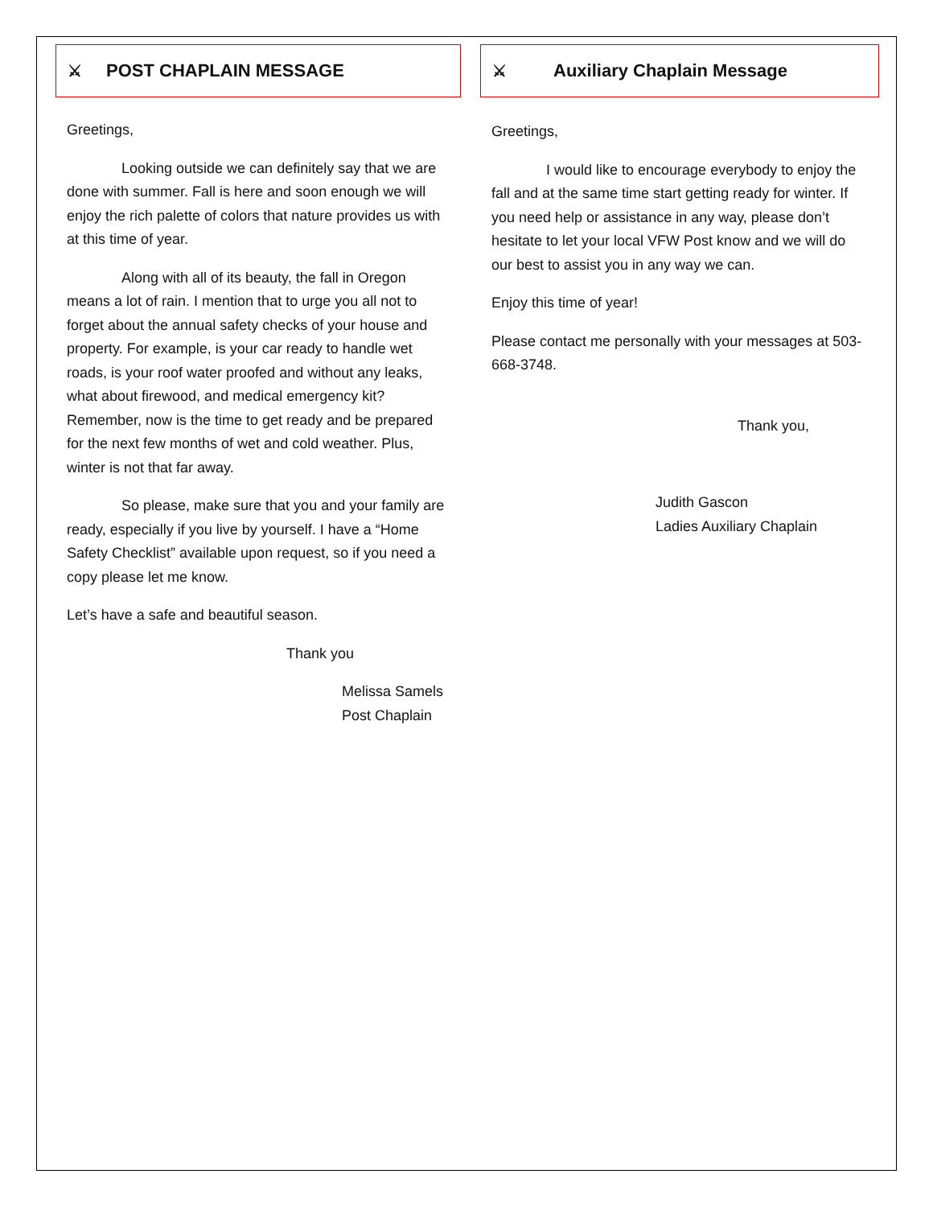⚔ POST CHAPLAIN MESSAGE
Greetings,
Looking outside we can definitely say that we are done with summer. Fall is here and soon enough we will enjoy the rich palette of colors that nature provides us with at this time of year.
Along with all of its beauty, the fall in Oregon means a lot of rain. I mention that to urge you all not to forget about the annual safety checks of your house and property. For example, is your car ready to handle wet roads, is your roof water proofed and without any leaks, what about firewood, and medical emergency kit? Remember, now is the time to get ready and be prepared for the next few months of wet and cold weather. Plus, winter is not that far away.
So please, make sure that you and your family are ready, especially if you live by yourself. I have a “Home Safety Checklist” available upon request, so if you need a copy please let me know.
Let’s have a safe and beautiful season.
Thank you
Melissa Samels
Post Chaplain
⚔ Auxiliary Chaplain Message
Greetings,
I would like to encourage everybody to enjoy the fall and at the same time start getting ready for winter. If you need help or assistance in any way, please don’t hesitate to let your local VFW Post know and we will do our best to assist you in any way we can.
Enjoy this time of year!
Please contact me personally with your messages at 503-668-3748.
Thank you,
Judith Gascon
Ladies Auxiliary Chaplain